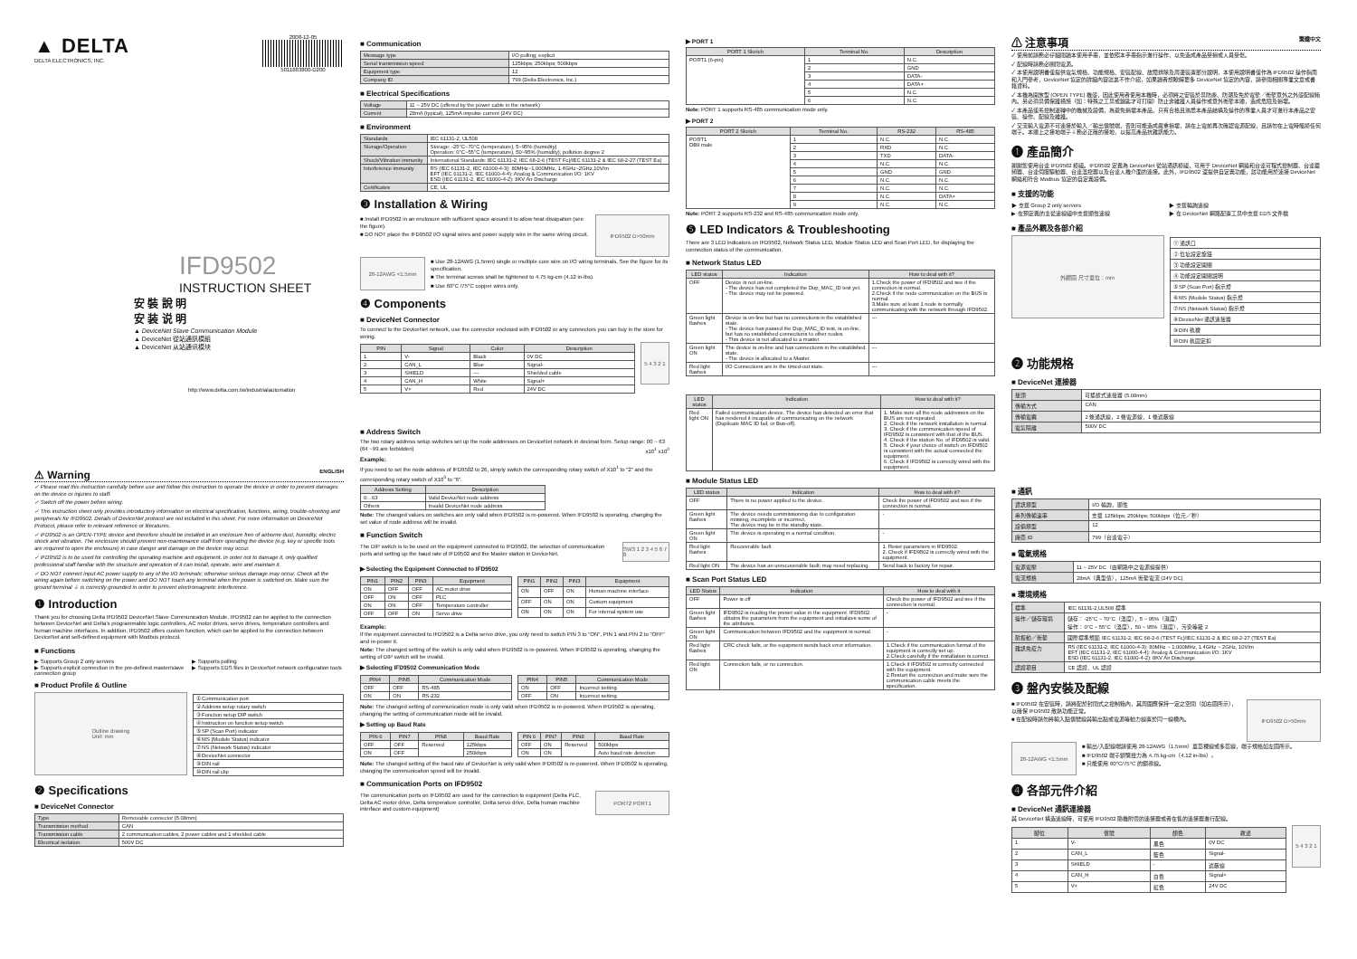▲ DELTA
DELTA ELECTRONICS, INC.
2008-12-05
5011683800-D200
IFD9502
INSTRUCTION SHEET
安 裝 說 明
安 装 说 明
▲ DeviceNet Slave Communication Module
▲ DeviceNet 從站通訊模組
▲ DeviceNet 从站通讯模块
http://www.delta.com.tw/industrialautomation
⚠ Warning ENGLISH
✓ Please read this instruction carefully before use and follow this instruction to operate the device in order to prevent damages on the device or injuries to staff.
✓ Switch off the power before wiring.
✓ This instruction sheet only provides introductory information on electrical specification, functions, wiring, trouble-shooting and peripherals for IFD9502. Details of DeviceNet protocol are not included in this sheet. For more information on DeviceNet Protocol, please refer to relevant reference or literatures.
✓ IFD9502 is an OPEN-TYPE device and therefore should be installed in an enclosure free of airborne dust, humidity, electric shock and vibration. The enclosure should prevent non-maintenance staff from operating the device (e.g. key or specific tools are required to open the enclosure) in case danger and damage on the device may occur.
✓ IFD9502 is to be used for controlling the operating machine and equipment. In order not to damage it, only qualified professional staff familiar with the structure and operation of it can install, operate, wire and maintain it.
✓ DO NOT connect input AC power supply to any of the I/O terminals; otherwise serious damage may occur. Check all the wiring again before switching on the power and DO NOT touch any terminal when the power is switched on. Make sure the ground terminal ⏚ is correctly grounded in order to prevent electromagnetic interference.
❶ Introduction
Thank you for choosing Delta IFD9502 DeviceNet Slave Communication Module. IFD9502 can be applied to the connection between DeviceNet and Delta's programmable logic controllers, AC motor drives, servo drives, temperature controllers and human machine interfaces. In addition, IFD9502 offers custom function, which can be applied to the connection between DeviceNet and self-defined equipment with Modbus protocol.
■ Functions
▶ Supports Group 2 only servers
▶ Supports explicit connection in the pre-defined master/slave connection group
▶ Supports polling
▶ Supports EDS files in DeviceNet network configuration tools
■ Product Profile & Outline
Outline drawing
Unit: mm
| ① Communication port |
| ② Address setup rotary switch |
| ③ Function setup DIP switch |
| ④ Instruction on function setup switch |
| ⑤ SP (Scan Port) indicator |
| ⑥ MS (Module Status) indicator |
| ⑦ NS (Network Status) indicator |
| ⑧ DeviceNet connector |
| ⑨ DIN rail |
| ⑩ DIN rail clip |
❷ Specifications
■ DeviceNet Connector
| Type | Removable connector (5.08mm) |
| Transmission method | CAN |
| Transmission cable | 2 communication cables, 2 power cables and 1 shielded cable |
| Electrical isolation | 500V DC |
■ Communication
| Message type | I/O polling; explicit |
| Serial transmission speed | 125kbps; 250kbps; 500kbps |
| Equipment type | 12 |
| Company ID | 799 (Delta Electronics, Inc.) |
■ Electrical Specifications
| Voltage | 11 ~ 25V DC (offered by the power cable in the network) |
| Current | 28mA (typical), 125mA impulse current (24V DC) |
■ Environment
| Standards | IEC 61131-2, UL508 |
| Storage/Operation | Storage: -25°C~70°C (temperature), 5~95% (humidity) Operation: 0°C~55°C (temperature), 50~95% (humidity); pollution degree 2 |
| Shock/Vibration immunity | International Standards: IEC 61131-2, IEC 68-2-6 (TEST Fc)/IEC 61131-2 & IEC 68-2-27 (TEST Ea) |
| Interference immunity | RS (IEC 61131-2, IEC 61000-4-3): 80MHz~1,000MHz, 1.4GHz~2GHz,10V/m EFT (IEC 61131-2, IEC 61000-4-4): Analog & Communication I/O: 1KV ESD (IEC 61131-2, IEC 61000-4-2): 8KV Air Discharge |
| Certificates | CE, UL |
❸ Installation & Wiring
■ Install IFD9502 in an enclosure with sufficient space around it to allow heat dissipation (see the figure).
■ DO NOT place the IFD9502 I/O signal wires and power supply wire in the same wiring circuit.
IFD9502 D>50mm
28-12AWG <1.5mm
■ Use 28-12AWG (1.5mm) single or multiple core wire on I/O wiring terminals. See the figure for its specification.
■ The terminal screws shall be tightened to 4.75 kg-cm (4.12 in-lbs).
■ Use 60°C /75°C copper wires only.
❹ Components
■ DeviceNet Connector
To connect to the DeviceNet network, use the connector enclosed with IFD9502 or any connectors you can buy in the store for wiring.
| PIN | Signal | Color | Description |
| --- | --- | --- | --- |
| 1 | V- | Black | 0V DC |
| 2 | CAN_L | Blue | Signal- |
| 3 | SHIELD | --- | Shielded cable |
| 4 | CAN_H | White | Signal+ |
| 5 | V+ | Red | 24V DC |
5 4 3 2 1
■ Address Switch
The two rotary address setup switches set up the node addresses on DeviceNet network in decimal form. Setup range: 00 ~ 63 (64 ~99 are forbidden) x10<sup>1</sup> x10<sup>0</sup>
Example:
If you need to set the node address of IFD9502 to 26, simply switch the corresponding rotary switch of X10<sup>1</sup> to "2" and the corresponding rotary switch of X10<sup>0</sup> to "6".
| Address Setting | Description |
| --- | --- |
| 0…63 | Valid DeviceNet node address |
| Others | Invalid DeviceNet node address |
Note: The changed values on switches are only valid when IFD9502 is re-powered. When IFD9502 is operating, changing the set value of node address will be invalid.
■ Function Switch
The DIP switch is to be used on the equipment connected to IFD9502, the selection of communication ports and setting up the baud rate of IFD9502 and the Master station in DeviceNet.
SW3 1 2 3 4 5 6 7 8
▶ Selecting the Equipment Connected to IFD9502
| PIN1 | PIN2 | PIN3 | Equipment |
| --- | --- | --- | --- |
| ON | OFF | OFF | AC motor drive |
| OFF | ON | OFF | PLC |
| ON | ON | OFF | Temperature controller |
| OFF | OFF | ON | Servo drive |
| PIN1 | PIN2 | PIN3 | Equipment |
| --- | --- | --- | --- |
| ON | OFF | ON | Human machine interface |
| OFF | ON | ON | Custom equipment |
| ON | ON | ON | For internal system use |
Example:
If the equipment connected to IFD9502 is a Delta servo drive, you only need to switch PIN 3 to "ON", PIN 1 and PIN 2 to "OFF" and re-power it.
Note: The changed setting of the switch is only valid when IFD9502 is re-powered. When IFD9502 is operating, changing the setting of DIP switch will be invalid.
▶ Selecting IFD9502 Communication Mode
| PIN4 | PIN5 | Communication Mode |
| --- | --- | --- |
| OFF | OFF | RS-485 |
| ON | ON | RS-232 |
| PIN4 | PIN5 | Communication Mode |
| --- | --- | --- |
| ON | OFF | Incorrect setting |
| OFF | ON | Incorrect setting |
Note: The changed setting of communication mode is only valid when IFD9502 is re-powered. When IFD9502 is operating, changing the setting of communication mode will be invalid.
▶ Setting up Baud Rate
| PIN 6 | PIN7 | PIN8 | Baud Rate |
| --- | --- | --- | --- |
| OFF | OFF | Reserved | 125kbps |
| ON | OFF | | 250kbps |
| PIN 6 | PIN7 | PIN8 | Baud Rate |
| --- | --- | --- | --- |
| OFF | ON | Reserved | 500kbps |
| ON | ON | | Auto baud rate detection |
Note: The changed setting of the baud rate of DeviceNet is only valid when IFD9502 is re-powered. When IFD9502 is operating, changing the communication speed will be invalid.
■ Communication Ports on IFD9502
The communication ports on IFD9502 are used for the connection to equipment (Delta PLC, Delta AC motor drive, Delta temperature controller, Delta servo drive, Delta human machine interface and custom equipment)
PORT2 PORT1
▶ PORT 1
| PORT 1 Sketch | Terminal No. | Description |
| --- | --- | --- |
| PORT1 (6-pin) | 1 | N.C. |
| | 2 | GND |
| | 3 | DATA- |
| | 4 | DATA+ |
| | 5 | N.C. |
| | 6 | N.C. |
Note: PORT 1 supports RS-485 communication mode only.
▶ PORT 2
| PORT 2 Sketch | Terminal No. | RS-232 | RS-485 |
| --- | --- | --- | --- |
| PORT1 DB9 male | 1 | N.C. | N.C. |
| | 2 | RXD | N.C. |
| | 3 | TXD | DATA- |
| | 4 | N.C. | N.C. |
| | 5 | GND | GND |
| | 6 | N.C. | N.C. |
| | 7 | N.C. | N.C. |
| | 8 | N.C. | DATA+ |
| | 9 | N.C. | N.C. |
Note: PORT 2 supports RS-232 and RS-485 communication mode only.
❺ LED Indicators & Troubleshooting
There are 3 LED indicators on IFD9502, Network Status LED, Module Status LED and Scan Port LED, for displaying the connection status of the communication.
■ Network Status LED
| LED status | Indication | How to deal with it? |
| --- | --- | --- |
| OFF | Device is not on-line. - The device has not completed the Dup_MAC_ID test yet. - The device may not be powered. | 1.Check the power of IFD9502 and see if the connection is normal. 2.Check if the node communication on the BUS is normal. 3.Make sure at least 1 node is normally communicating with the network through IFD9502. |
| Green light flashes | Device is on-line but has no connections in the established state. - The device has passed the Dup_MAC_ID test, is on-line, but has no established connections to other nodes. - This device is not allocated to a master. | --- |
| Green light ON | The device is on-line and has connections in the established state. - The device is allocated to a Master. | --- |
| Red light flashes | I/O Connections are in the timed-out state. | --- |
| LED status | Indication | How to deal with it? |
| --- | --- | --- |
| Red light ON | Failed communication device. The device has detected an error that has rendered it incapable of communicating on the network (Duplicate MAC ID fail, or Bus-off). | 1. Make sure all the node addresses on the BUS are not repeated. 2. Check if the network installation is normal. 3. Check if the communication speed of IFD9502 is consistent with that of the BUS. 4. Check if the station No. of IFD9502 is valid. 5. Check if your choice of switch on IFD9502 is consistent with the actual connected the equipment. 6. Check if IFD9502 is correctly wired with the equipment. |
■ Module Status LED
| LED status | Indication | How to deal with it? |
| --- | --- | --- |
| OFF | There is no power applied to the device. | Check the power of IFD9502 and see if the connection is normal. |
| Green light flashes | The device needs commissioning due to configuration missing, incomplete or incorrect. The device may be in the standby state. | - |
| Green light ON | The device is operating in a normal condition. | - |
| Red light flashes | Recoverable fault | 1. Reset parameters in IFD9502. 2. Check if IFD9502 is correctly wired with the equipment. |
| Red light ON | The device has an unrecoverable fault; may need replacing. | Send back to factory for repair. |
■ Scan Port Status LED
| LED Status | Indication | How to deal with it |
| --- | --- | --- |
| OFF | Power is off | Check the power of IFD9502 and see if the connection is normal. |
| Green light flashes | IFD9502 is reading the preset value in the equipment. IFD9502 obtains the parameters from the equipment and initializes some of the attributes. | - |
| Green light ON | Communication between IFD9502 and the equipment is normal. | - |
| Red light flashes | CRC check fails, or the equipment sends back error information. | 1.Check if the communication format of the equipment is correctly set up. 2.Check carefully if the installation is correct. |
| Red light ON | Connection fails, or no connection. | 1.Check if IFD9502 is correctly connected with the equipment. 2.Restart the connection and make sure the communication cable meets the specification. |
⚠ 注意事項 繁體中文
✓ 使用前請務必仔細閱讀本使用手冊，並依照本手冊指示進行操作，以免造成產品受損或人員受傷。
✓ 配線時請務必關閉電源。
✓ 本使用說明書僅提供電氣規格、功能規格、安裝配線、故障排除及周邊裝置部分說明，本使用說明書僅作為 IFD9502 操作指南和入門參考，DeviceNet 協定的詳細內容這裏不作介紹，如果讀者想瞭解更多 DeviceNet 協定的內容，請參閱相關專業文章或書籍資料。
✓ 本機為開放型 (OPEN TYPE) 機殼，因此使用者使用本機時，必須將之安裝於具防塵、防潮及免於電擊／衝擊意外之外殼配線箱內。另必須具備保護措施（如：特殊之工具或鑰匙才可打開）防止非維護人員操作或意外衝擊本體，造成危險及損壞。
✓ 本產品僅系控制運轉中的機械及設備，為避免損壞本產品，只有合格且熟悉本產品結構及操作的專業人員才可進行本產品之安裝、操作、配線及維護。
✓ 交流輸入電源不可連接於輸入／輸出信號端，否則可能造成嚴重損壞，請在上電前再次確認電源配線，且請勿在上電時觸摸任何端子。本體上之接地端子⏚務必正確的接地，以提高產品抗雜訊能力。
❶ 產品簡介
謝謝您使用台達 IFD9502 模組。IFD9502 定義為 DeviceNet 從站通訊模組，可用于 DeviceNet 網絡和台達可程式控制器、台達變頻器、台達伺服驅動器、台達溫控器以及台達人機介面的連接。此外，IFD9502 還提供自定義功能，該功能用於連接 DeviceNet 網絡和符合 Modbus 協定的自定義設備。
■ 支援的功能
▶ 支援 Group 2 only servers
▶ 在預定義的主從連線組中支援顯性連線
▶ 支援輪詢連線
▶ 在 DeviceNet 網路配置工具中支援 EDS 文件檔
■ 產品外觀及各部介紹
外觀圖 尺寸單位：mm
| ① 通訊口 |
| ② 位址設定旋鈕 |
| ③ 功能設定開關 |
| ④ 功能設定開關說明 |
| ⑤ SP (Scan Port) 指示燈 |
| ⑥ MS (Module Status) 指示燈 |
| ⑦ NS (Network Status) 指示燈 |
| ⑧ DeviceNet 通訊連接器 |
| ⑨ DIN 軌槽 |
| ⑩ DIN 軌固定扣 |
❷ 功能規格
■ DeviceNet 連接器
| 接頭 | 可插拔式連接器 (5.08mm) |
| 傳輸方式 | CAN |
| 傳輸電纜 | 2 條通訊線，2 條電源線，1 條遮蔽線 |
| 電氣隔離 | 500V DC |
■ 通訊
| 資訊類型 | I/O 輪詢，顯性 |
| 串列傳輸速率 | 支援 125kbps; 250kbps; 500kbps（位元／秒） |
| 設備類型 | 12 |
| 廠商 ID | 799（台達電子） |
■ 電氣規格
| 電源電壓 | 11 ~ 25V DC（由網路中之電源線提供） |
| 電流規格 | 28mA（典型值），125mA 衝擊電流 (24V DC) |
■ 環境規格
| 標準 | IEC 61131-2,UL508 標準 |
| 操作／儲存環境 | 儲存：-25°C ~ 70°C（溫度），5 ~ 95%（濕度） 操作：0°C ~ 55°C（溫度），50 ~ 95%（濕度），污染等級 2 |
| 耐振動／衝擊 | 國際標準規範 IEC 61131-2, IEC 68-2-6 (TEST Fc)/IEC 61131-2 & IEC 68-2-27 (TEST Ea) |
| 雜訊免疫力 | RS (IEC 61131-2, IEC 61000-4-3): 80MHz ~ 1,000MHz, 1.4GHz ~ 2GHz, 10V/m EFT (IEC 61131-2, IEC 61000-4-4): Analog & Communication I/O: 1KV ESD (IEC 61131-2, IEC 61000-4-2): 8KV Air Discharge |
| 認證項目 | CE 認證、UL 認證 |
❸ 盤內安裝及配線
■ IFD9502 在安裝時，請將配於封閉式之控制箱內，其周圍應保持一定之空間（如右圖所示），以確保 IFD9502 散熱功能正常。
■ 在配線時請勿將輸入點信號線與輸出點或電源等動力線置於同一線槽內。
IFD9502 D>50mm
28-12AWG <1.5mm
■ 輸出/入配線端請使用 28-12AWG（1.5mm）單蕊裸線或多蕊線，端子規格如左圖所示。
■ IFD9502 端子鎖緊扭力為 4.75 kg-cm（4.12 in-lbs）。
■ 只能使用 60°C/75°C 的銅導線。
❹ 各部元件介紹
■ DeviceNet 通訊連接器
與 DeviceNet 構造連線時，可使用 IFD9502 隨機附帶的連接器或者在售的連接器進行配線。
| 腳位 | 信號 | 顏色 | 敘述 |
| --- | --- | --- | --- |
| 1 | V- | 黑色 | 0V DC |
| 2 | CAN_L | 藍色 | Signal- |
| 3 | SHIELD | - | 遮蔽線 |
| 4 | CAN_H | 白色 | Signal+ |
| 5 | V+ | 紅色 | 24V DC |
5 4 3 2 1